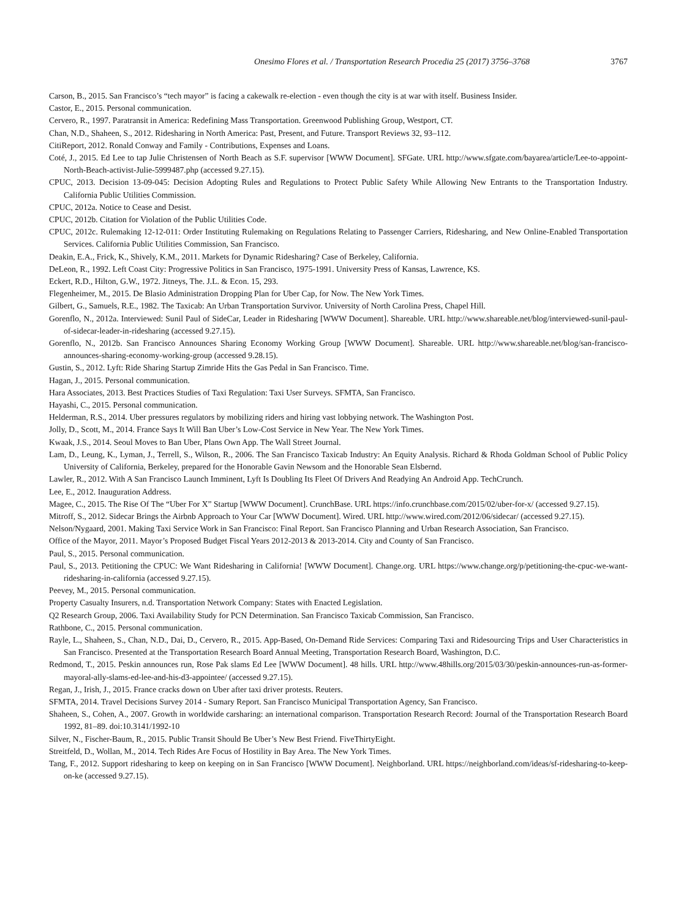Onesimo Flores et al. / Transportation Research Procedia 25 (2017) 3756–3768 3767
Carson, B., 2015. San Francisco’s “tech mayor” is facing a cakewalk re-election - even though the city is at war with itself. Business Insider.
Castor, E., 2015. Personal communication.
Cervero, R., 1997. Paratransit in America: Redefining Mass Transportation. Greenwood Publishing Group, Westport, CT.
Chan, N.D., Shaheen, S., 2012. Ridesharing in North America: Past, Present, and Future. Transport Reviews 32, 93–112.
CitiReport, 2012. Ronald Conway and Family - Contributions, Expenses and Loans.
Coté, J., 2015. Ed Lee to tap Julie Christensen of North Beach as S.F. supervisor [WWW Document]. SFGate. URL http://www.sfgate.com/bayarea/article/Lee-to-appoint-North-Beach-activist-Julie-5999487.php (accessed 9.27.15).
CPUC, 2013. Decision 13-09-045: Decision Adopting Rules and Regulations to Protect Public Safety While Allowing New Entrants to the Transportation Industry. California Public Utilities Commission.
CPUC, 2012a. Notice to Cease and Desist.
CPUC, 2012b. Citation for Violation of the Public Utilities Code.
CPUC, 2012c. Rulemaking 12-12-011: Order Instituting Rulemaking on Regulations Relating to Passenger Carriers, Ridesharing, and New Online-Enabled Transportation Services. California Public Utilities Commission, San Francisco.
Deakin, E.A., Frick, K., Shively, K.M., 2011. Markets for Dynamic Ridesharing? Case of Berkeley, California.
DeLeon, R., 1992. Left Coast City: Progressive Politics in San Francisco, 1975-1991. University Press of Kansas, Lawrence, KS.
Eckert, R.D., Hilton, G.W., 1972. Jitneys, The. J.L. & Econ. 15, 293.
Flegenheimer, M., 2015. De Blasio Administration Dropping Plan for Uber Cap, for Now. The New York Times.
Gilbert, G., Samuels, R.E., 1982. The Taxicab: An Urban Transportation Survivor. University of North Carolina Press, Chapel Hill.
Gorenflo, N., 2012a. Interviewed: Sunil Paul of SideCar, Leader in Ridesharing [WWW Document]. Shareable. URL http://www.shareable.net/blog/interviewed-sunil-paul-of-sidecar-leader-in-ridesharing (accessed 9.27.15).
Gorenflo, N., 2012b. San Francisco Announces Sharing Economy Working Group [WWW Document]. Shareable. URL http://www.shareable.net/blog/san-francisco-announces-sharing-economy-working-group (accessed 9.28.15).
Gustin, S., 2012. Lyft: Ride Sharing Startup Zimride Hits the Gas Pedal in San Francisco. Time.
Hagan, J., 2015. Personal communication.
Hara Associates, 2013. Best Practices Studies of Taxi Regulation: Taxi User Surveys. SFMTA, San Francisco.
Hayashi, C., 2015. Personal communication.
Helderman, R.S., 2014. Uber pressures regulators by mobilizing riders and hiring vast lobbying network. The Washington Post.
Jolly, D., Scott, M., 2014. France Says It Will Ban Uber’s Low-Cost Service in New Year. The New York Times.
Kwaak, J.S., 2014. Seoul Moves to Ban Uber, Plans Own App. The Wall Street Journal.
Lam, D., Leung, K., Lyman, J., Terrell, S., Wilson, R., 2006. The San Francisco Taxicab Industry: An Equity Analysis. Richard & Rhoda Goldman School of Public Policy University of California, Berkeley, prepared for the Honorable Gavin Newsom and the Honorable Sean Elsbernd.
Lawler, R., 2012. With A San Francisco Launch Imminent, Lyft Is Doubling Its Fleet Of Drivers And Readying An Android App. TechCrunch.
Lee, E., 2012. Inauguration Address.
Magee, C., 2015. The Rise Of The “Uber For X” Startup [WWW Document]. CrunchBase. URL https://info.crunchbase.com/2015/02/uber-for-x/ (accessed 9.27.15).
Mitroff, S., 2012. Sidecar Brings the Airbnb Approach to Your Car [WWW Document]. Wired. URL http://www.wired.com/2012/06/sidecar/ (accessed 9.27.15).
Nelson/Nygaard, 2001. Making Taxi Service Work in San Francisco: Final Report. San Francisco Planning and Urban Research Association, San Francisco.
Office of the Mayor, 2011. Mayor’s Proposed Budget Fiscal Years 2012-2013 & 2013-2014. City and County of San Francisco.
Paul, S., 2015. Personal communication.
Paul, S., 2013. Petitioning the CPUC: We Want Ridesharing in California! [WWW Document]. Change.org. URL https://www.change.org/p/petitioning-the-cpuc-we-want-ridesharing-in-california (accessed 9.27.15).
Peevey, M., 2015. Personal communication.
Property Casualty Insurers, n.d. Transportation Network Company: States with Enacted Legislation.
Q2 Research Group, 2006. Taxi Availability Study for PCN Determination. San Francisco Taxicab Commission, San Francisco.
Rathbone, C., 2015. Personal communication.
Rayle, L., Shaheen, S., Chan, N.D., Dai, D., Cervero, R., 2015. App-Based, On-Demand Ride Services: Comparing Taxi and Ridesourcing Trips and User Characteristics in San Francisco. Presented at the Transportation Research Board Annual Meeting, Transportation Research Board, Washington, D.C.
Redmond, T., 2015. Peskin announces run, Rose Pak slams Ed Lee [WWW Document]. 48 hills. URL http://www.48hills.org/2015/03/30/peskin-announces-run-as-former-mayoral-ally-slams-ed-lee-and-his-d3-appointee/ (accessed 9.27.15).
Regan, J., Irish, J., 2015. France cracks down on Uber after taxi driver protests. Reuters.
SFMTA, 2014. Travel Decisions Survey 2014 - Sumary Report. San Francisco Municipal Transportation Agency, San Francisco.
Shaheen, S., Cohen, A., 2007. Growth in worldwide carsharing: an international comparison. Transportation Research Record: Journal of the Transportation Research Board 1992, 81–89. doi:10.3141/1992-10
Silver, N., Fischer-Baum, R., 2015. Public Transit Should Be Uber’s New Best Friend. FiveThirtyEight.
Streitfeld, D., Wollan, M., 2014. Tech Rides Are Focus of Hostility in Bay Area. The New York Times.
Tang, F., 2012. Support ridesharing to keep on keeping on in San Francisco [WWW Document]. Neighborland. URL https://neighborland.com/ideas/sf-ridesharing-to-keep-on-ke (accessed 9.27.15).